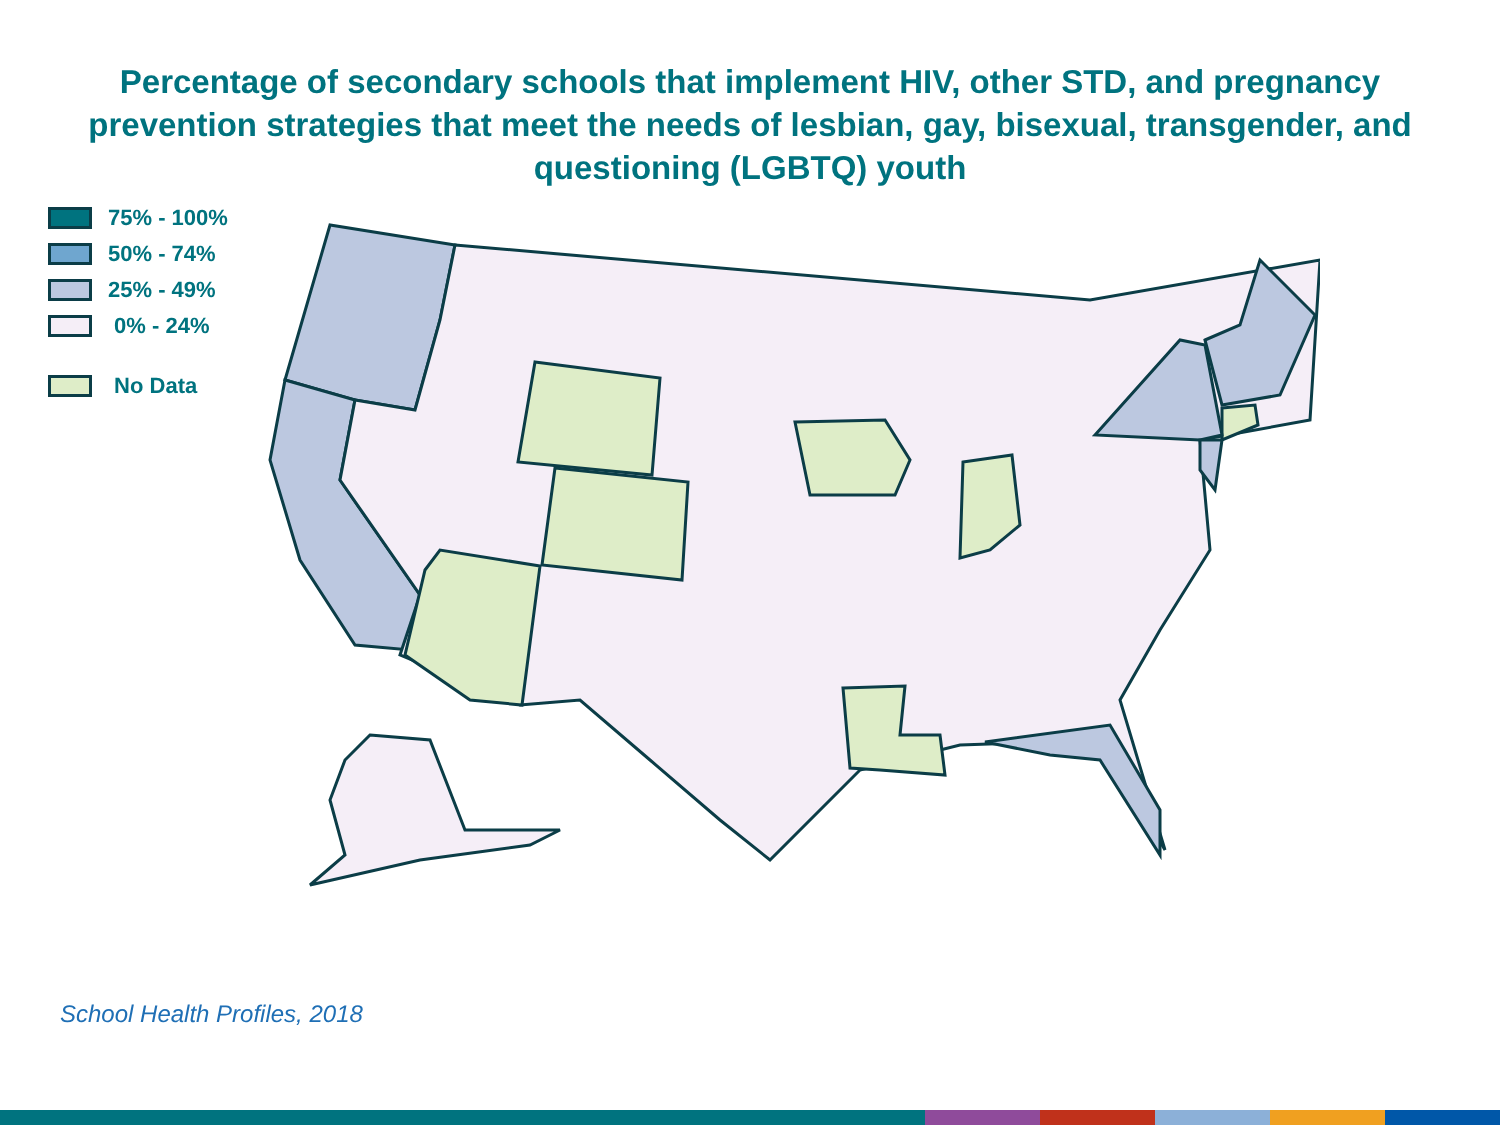Percentage of secondary schools that implement HIV, other STD, and pregnancy prevention strategies that meet the needs of lesbian, gay, bisexual, transgender, and questioning (LGBTQ) youth
75% - 100%
50% - 74%
25% - 49%
0% - 24%
No Data
School Health Profiles, 2018